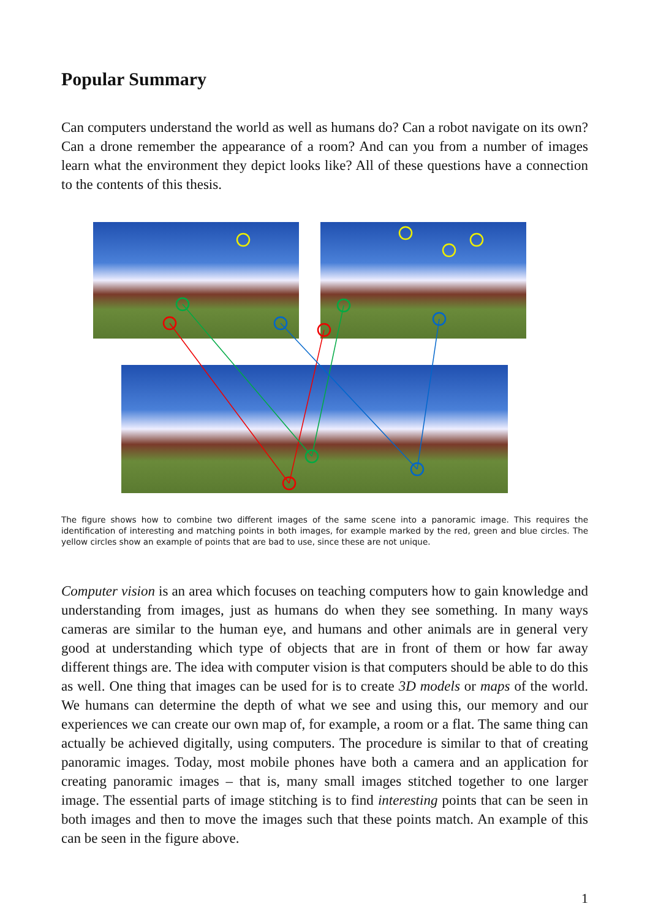Popular Summary
Can computers understand the world as well as humans do? Can a robot navigate on its own? Can a drone remember the appearance of a room? And can you from a number of images learn what the environment they depict looks like? All of these questions have a connection to the contents of this thesis.
The figure shows how to combine two different images of the same scene into a panoramic image. This requires the identification of interesting and matching points in both images, for example marked by the red, green and blue circles. The yellow circles show an example of points that are bad to use, since these are not unique.
Computer vision is an area which focuses on teaching computers how to gain knowledge and understanding from images, just as humans do when they see something. In many ways cameras are similar to the human eye, and humans and other animals are in general very good at understanding which type of objects that are in front of them or how far away different things are. The idea with computer vision is that computers should be able to do this as well. One thing that images can be used for is to create 3D models or maps of the world. We humans can determine the depth of what we see and using this, our memory and our experiences we can create our own map of, for example, a room or a flat. The same thing can actually be achieved digitally, using computers. The procedure is similar to that of creating panoramic images. Today, most mobile phones have both a camera and an application for creating panoramic images – that is, many small images stitched together to one larger image. The essential parts of image stitching is to find interesting points that can be seen in both images and then to move the images such that these points match. An example of this can be seen in the figure above.
1